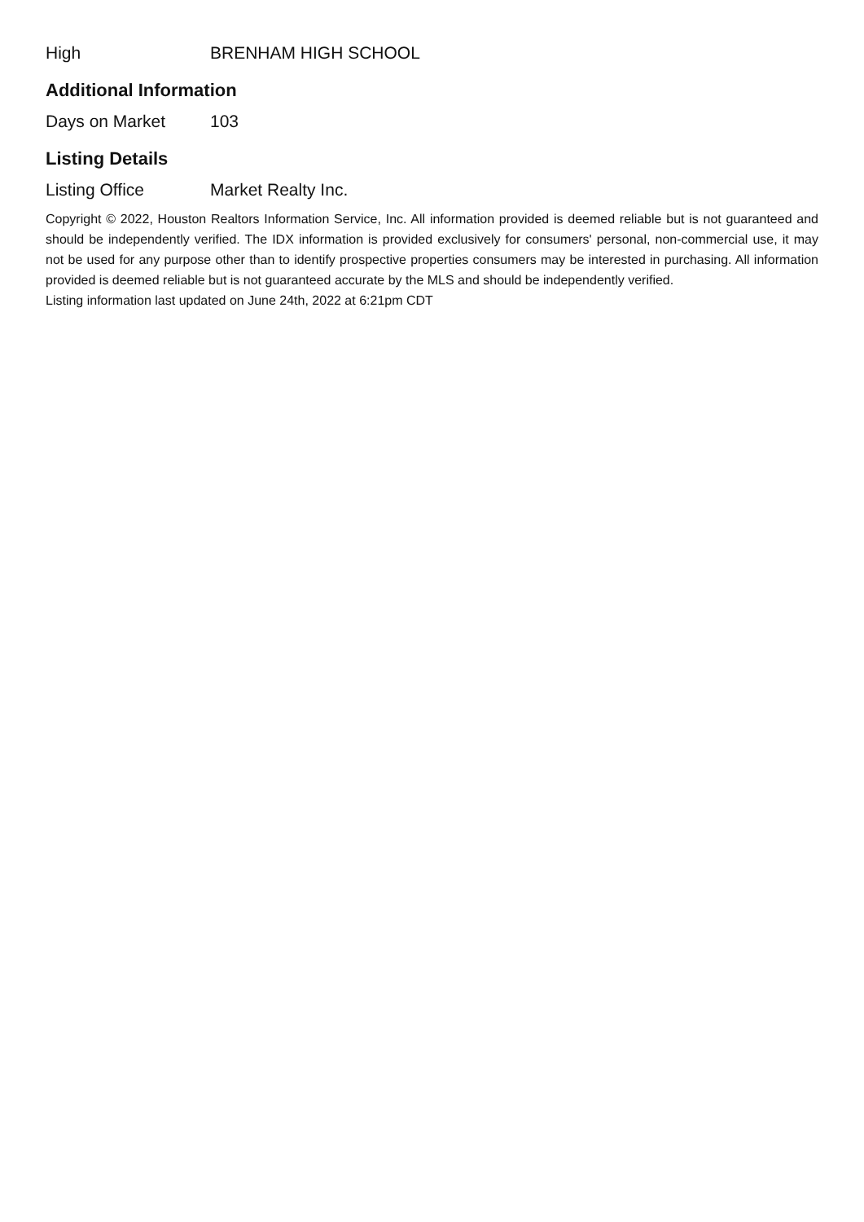| High | BRENHAM HIGH SCHOOL |
Additional Information
| Days on Market | 103 |
Listing Details
| Listing Office | Market Realty Inc. |
Copyright © 2022, Houston Realtors Information Service, Inc. All information provided is deemed reliable but is not guaranteed and should be independently verified. The IDX information is provided exclusively for consumers' personal, non-commercial use, it may not be used for any purpose other than to identify prospective properties consumers may be interested in purchasing. All information provided is deemed reliable but is not guaranteed accurate by the MLS and should be independently verified.
Listing information last updated on June 24th, 2022 at 6:21pm CDT